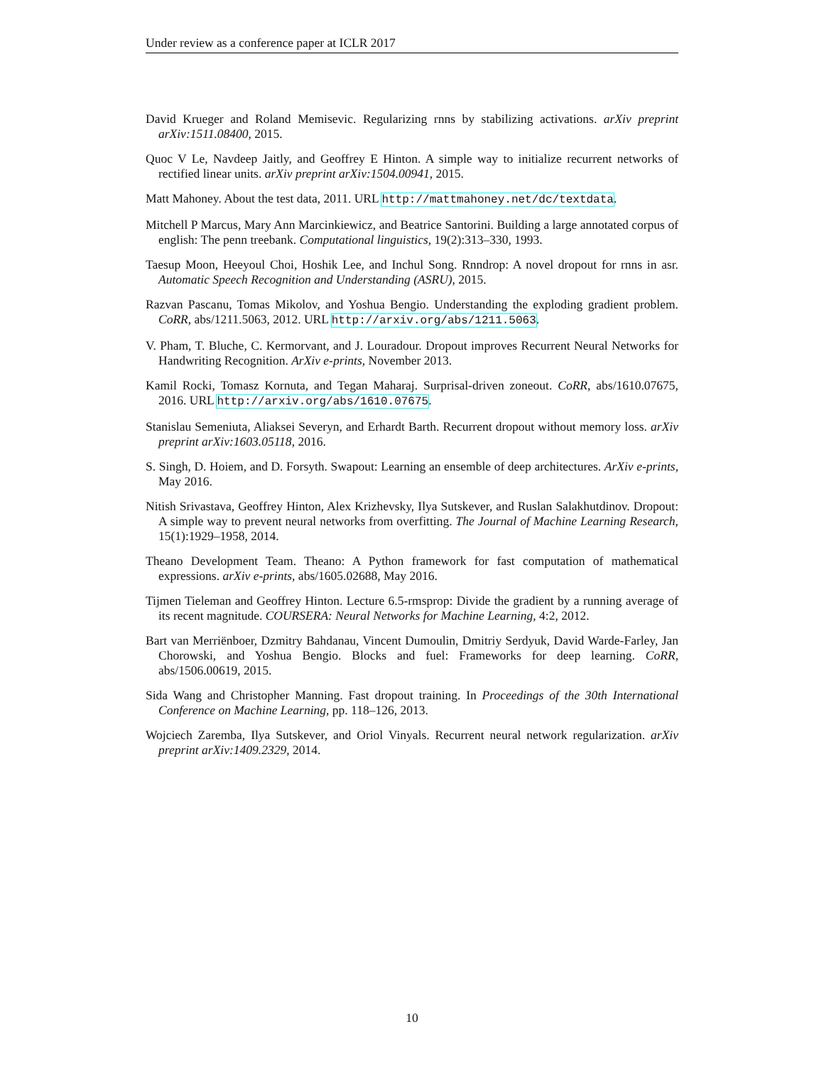Under review as a conference paper at ICLR 2017
David Krueger and Roland Memisevic. Regularizing rnns by stabilizing activations. arXiv preprint arXiv:1511.08400, 2015.
Quoc V Le, Navdeep Jaitly, and Geoffrey E Hinton. A simple way to initialize recurrent networks of rectified linear units. arXiv preprint arXiv:1504.00941, 2015.
Matt Mahoney. About the test data, 2011. URL http://mattmahoney.net/dc/textdata.
Mitchell P Marcus, Mary Ann Marcinkiewicz, and Beatrice Santorini. Building a large annotated corpus of english: The penn treebank. Computational linguistics, 19(2):313–330, 1993.
Taesup Moon, Heeyoul Choi, Hoshik Lee, and Inchul Song. Rnndrop: A novel dropout for rnns in asr. Automatic Speech Recognition and Understanding (ASRU), 2015.
Razvan Pascanu, Tomas Mikolov, and Yoshua Bengio. Understanding the exploding gradient problem. CoRR, abs/1211.5063, 2012. URL http://arxiv.org/abs/1211.5063.
V. Pham, T. Bluche, C. Kermorvant, and J. Louradour. Dropout improves Recurrent Neural Networks for Handwriting Recognition. ArXiv e-prints, November 2013.
Kamil Rocki, Tomasz Kornuta, and Tegan Maharaj. Surprisal-driven zoneout. CoRR, abs/1610.07675, 2016. URL http://arxiv.org/abs/1610.07675.
Stanislau Semeniuta, Aliaksei Severyn, and Erhardt Barth. Recurrent dropout without memory loss. arXiv preprint arXiv:1603.05118, 2016.
S. Singh, D. Hoiem, and D. Forsyth. Swapout: Learning an ensemble of deep architectures. ArXiv e-prints, May 2016.
Nitish Srivastava, Geoffrey Hinton, Alex Krizhevsky, Ilya Sutskever, and Ruslan Salakhutdinov. Dropout: A simple way to prevent neural networks from overfitting. The Journal of Machine Learning Research, 15(1):1929–1958, 2014.
Theano Development Team. Theano: A Python framework for fast computation of mathematical expressions. arXiv e-prints, abs/1605.02688, May 2016.
Tijmen Tieleman and Geoffrey Hinton. Lecture 6.5-rmsprop: Divide the gradient by a running average of its recent magnitude. COURSERA: Neural Networks for Machine Learning, 4:2, 2012.
Bart van Merriënboer, Dzmitry Bahdanau, Vincent Dumoulin, Dmitriy Serdyuk, David Warde-Farley, Jan Chorowski, and Yoshua Bengio. Blocks and fuel: Frameworks for deep learning. CoRR, abs/1506.00619, 2015.
Sida Wang and Christopher Manning. Fast dropout training. In Proceedings of the 30th International Conference on Machine Learning, pp. 118–126, 2013.
Wojciech Zaremba, Ilya Sutskever, and Oriol Vinyals. Recurrent neural network regularization. arXiv preprint arXiv:1409.2329, 2014.
10